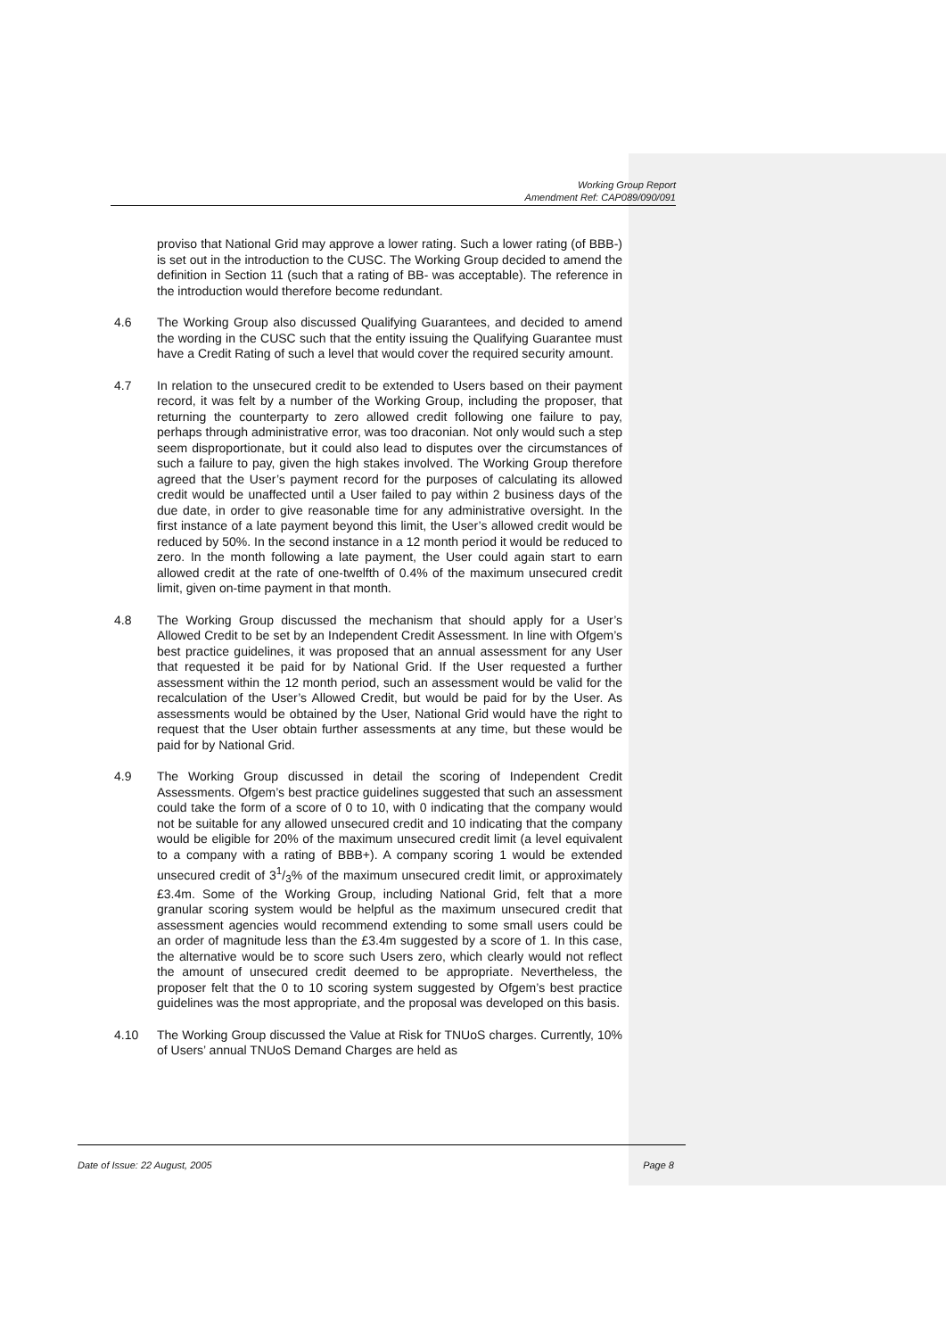Working Group Report
Amendment Ref: CAP089/090/091
proviso that National Grid may approve a lower rating. Such a lower rating (of BBB-) is set out in the introduction to the CUSC. The Working Group decided to amend the definition in Section 11 (such that a rating of BB- was acceptable). The reference in the introduction would therefore become redundant.
4.6 The Working Group also discussed Qualifying Guarantees, and decided to amend the wording in the CUSC such that the entity issuing the Qualifying Guarantee must have a Credit Rating of such a level that would cover the required security amount.
4.7 In relation to the unsecured credit to be extended to Users based on their payment record, it was felt by a number of the Working Group, including the proposer, that returning the counterparty to zero allowed credit following one failure to pay, perhaps through administrative error, was too draconian. Not only would such a step seem disproportionate, but it could also lead to disputes over the circumstances of such a failure to pay, given the high stakes involved. The Working Group therefore agreed that the User’s payment record for the purposes of calculating its allowed credit would be unaffected until a User failed to pay within 2 business days of the due date, in order to give reasonable time for any administrative oversight. In the first instance of a late payment beyond this limit, the User’s allowed credit would be reduced by 50%. In the second instance in a 12 month period it would be reduced to zero. In the month following a late payment, the User could again start to earn allowed credit at the rate of one-twelfth of 0.4% of the maximum unsecured credit limit, given on-time payment in that month.
4.8 The Working Group discussed the mechanism that should apply for a User’s Allowed Credit to be set by an Independent Credit Assessment. In line with Ofgem’s best practice guidelines, it was proposed that an annual assessment for any User that requested it be paid for by National Grid. If the User requested a further assessment within the 12 month period, such an assessment would be valid for the recalculation of the User’s Allowed Credit, but would be paid for by the User. As assessments would be obtained by the User, National Grid would have the right to request that the User obtain further assessments at any time, but these would be paid for by National Grid.
4.9 The Working Group discussed in detail the scoring of Independent Credit Assessments. Ofgem’s best practice guidelines suggested that such an assessment could take the form of a score of 0 to 10, with 0 indicating that the company would not be suitable for any allowed unsecured credit and 10 indicating that the company would be eligible for 20% of the maximum unsecured credit limit (a level equivalent to a company with a rating of BBB+). A company scoring 1 would be extended unsecured credit of 31/3% of the maximum unsecured credit limit, or approximately £3.4m. Some of the Working Group, including National Grid, felt that a more granular scoring system would be helpful as the maximum unsecured credit that assessment agencies would recommend extending to some small users could be an order of magnitude less than the £3.4m suggested by a score of 1. In this case, the alternative would be to score such Users zero, which clearly would not reflect the amount of unsecured credit deemed to be appropriate. Nevertheless, the proposer felt that the 0 to 10 scoring system suggested by Ofgem’s best practice guidelines was the most appropriate, and the proposal was developed on this basis.
4.10 The Working Group discussed the Value at Risk for TNUoS charges. Currently, 10% of Users’ annual TNUoS Demand Charges are held as
Date of Issue: 22 August, 2005 Page 8